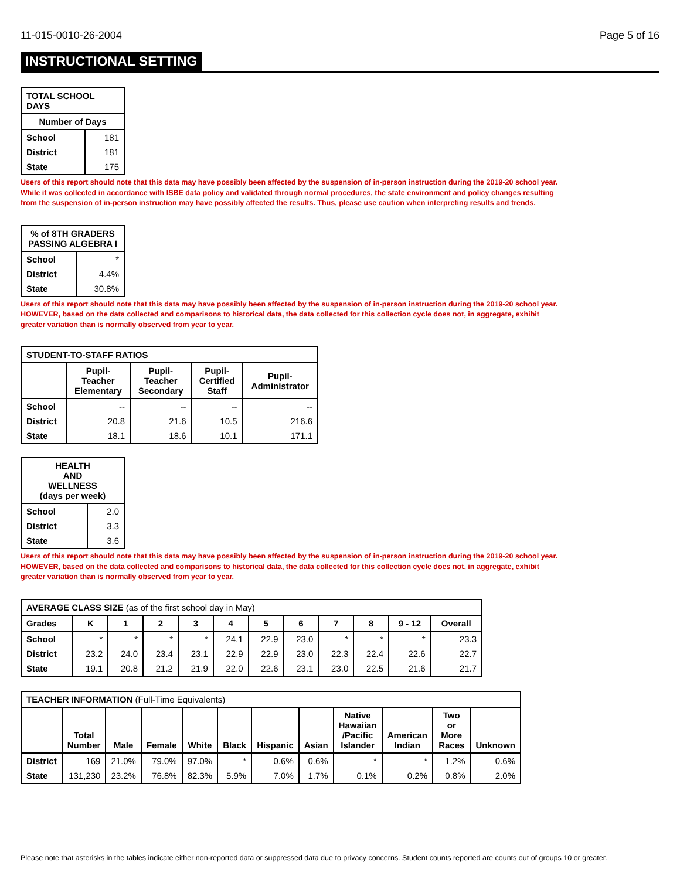11-015-0010-26-2004 Page 5 of 16
INSTRUCTIONAL SETTING
| TOTAL SCHOOL DAYS | |
| --- | --- |
| Number of Days | |
| School | 181 |
| District | 181 |
| State | 175 |
Users of this report should note that this data may have possibly been affected by the suspension of in-person instruction during the 2019-20 school year.
While it was collected in accordance with ISBE data policy and validated through normal procedures, the state environment and policy changes resulting
from the suspension of in-person instruction may have possibly affected the results. Thus, please use caution when interpreting results and trends.
| % of 8TH GRADERS PASSING ALGEBRA I | |
| --- | --- |
| School | * |
| District | 4.4% |
| State | 30.8% |
Users of this report should note that this data may have possibly been affected by the suspension of in-person instruction during the 2019-20 school year.
HOWEVER, based on the data collected and comparisons to historical data, the data collected for this collection cycle does not, in aggregate, exhibit
greater variation than is normally observed from year to year.
| STUDENT-TO-STAFF RATIOS | | | | |
| --- | --- | --- | --- | --- |
| | Pupil- Teacher Elementary | Pupil- Teacher Secondary | Pupil- Certified Staff | Pupil- Administrator |
| School | -- | -- | -- | -- |
| District | 20.8 | 21.6 | 10.5 | 216.6 |
| State | 18.1 | 18.6 | 10.1 | 171.1 |
| HEALTH AND WELLNESS (days per week) | |
| --- | --- |
| School | 2.0 |
| District | 3.3 |
| State | 3.6 |
Users of this report should note that this data may have possibly been affected by the suspension of in-person instruction during the 2019-20 school year.
HOWEVER, based on the data collected and comparisons to historical data, the data collected for this collection cycle does not, in aggregate, exhibit
greater variation than is normally observed from year to year.
| AVERAGE CLASS SIZE (as of the first school day in May) | | | | | | | | | | | |
| --- | --- | --- | --- | --- | --- | --- | --- | --- | --- | --- | --- |
| Grades | K | 1 | 2 | 3 | 4 | 5 | 6 | 7 | 8 | 9 - 12 | Overall |
| School | * | * | * | * | 24.1 | 22.9 | 23.0 | * | * | * | 23.3 |
| District | 23.2 | 24.0 | 23.4 | 23.1 | 22.9 | 22.9 | 23.0 | 22.3 | 22.4 | 22.6 | 22.7 |
| State | 19.1 | 20.8 | 21.2 | 21.9 | 22.0 | 22.6 | 23.1 | 23.0 | 22.5 | 21.6 | 21.7 |
| TEACHER INFORMATION (Full-Time Equivalents) | | | | | | | | | | | |
| --- | --- | --- | --- | --- | --- | --- | --- | --- | --- | --- | --- |
| | Total Number | Male | Female | White | Black | Hispanic | Asian | Native Hawaiian /Pacific Islander | American Indian | Two or More Races | Unknown |
| District | 169 | 21.0% | 79.0% | 97.0% | * | 0.6% | 0.6% | * | * | 1.2% | 0.6% |
| State | 131,230 | 23.2% | 76.8% | 82.3% | 5.9% | 7.0% | 1.7% | 0.1% | 0.2% | 0.8% | 2.0% |
Please note that asterisks in the tables indicate either non-reported data or suppressed data due to privacy concerns. Student counts reported are counts out of groups 10 or greater.